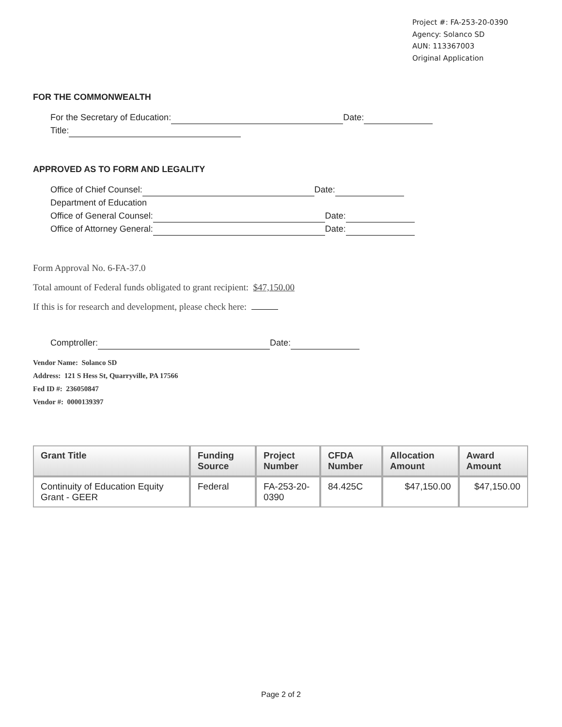Project #: FA-253-20-0390
Agency: Solanco SD
AUN: 113367003
Original Application
FOR THE COMMONWEALTH
For the Secretary of Education: Date:
Title:
APPROVED AS TO FORM AND LEGALITY
Office of Chief Counsel: Date:
Department of Education
Office of General Counsel: Date:
Office of Attorney General: Date:
Form Approval No. 6-FA-37.0
Total amount of Federal funds obligated to grant recipient: $47,150.00
If this is for research and development, please check here:
Comptroller: Date:
Vendor Name: Solanco SD
Address: 121 S Hess St, Quarryville, PA 17566
Fed ID #: 236050847
Vendor #: 0000139397
| Grant Title | Funding Source | Project Number | CFDA Number | Allocation Amount | Award Amount |
| --- | --- | --- | --- | --- | --- |
| Continuity of Education Equity Grant - GEER | Federal | FA-253-20-0390 | 84.425C | $47,150.00 | $47,150.00 |
Page 2 of 2